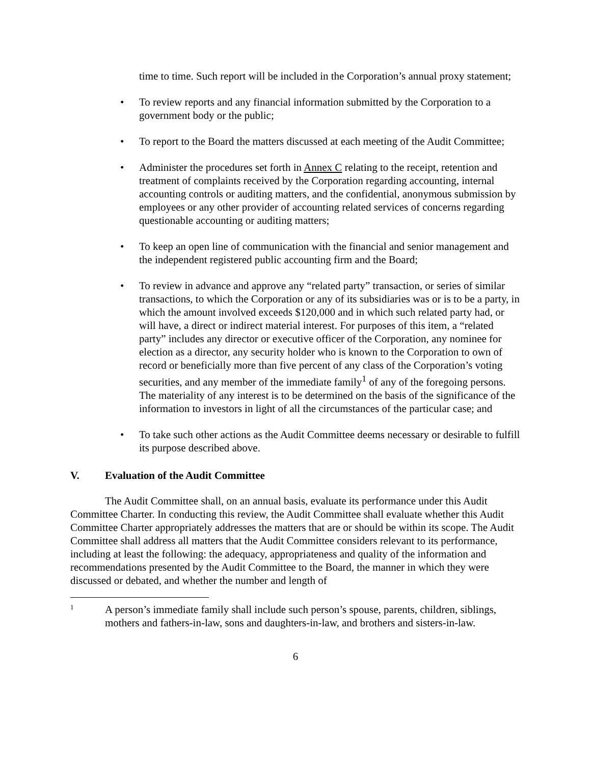time to time. Such report will be included in the Corporation’s annual proxy statement;
• To review reports and any financial information submitted by the Corporation to a government body or the public;
• To report to the Board the matters discussed at each meeting of the Audit Committee;
• Administer the procedures set forth in Annex C relating to the receipt, retention and treatment of complaints received by the Corporation regarding accounting, internal accounting controls or auditing matters, and the confidential, anonymous submission by employees or any other provider of accounting related services of concerns regarding questionable accounting or auditing matters;
• To keep an open line of communication with the financial and senior management and the independent registered public accounting firm and the Board;
• To review in advance and approve any “related party” transaction, or series of similar transactions, to which the Corporation or any of its subsidiaries was or is to be a party, in which the amount involved exceeds $120,000 and in which such related party had, or will have, a direct or indirect material interest. For purposes of this item, a “related party” includes any director or executive officer of the Corporation, any nominee for election as a director, any security holder who is known to the Corporation to own of record or beneficially more than five percent of any class of the Corporation’s voting securities, and any member of the immediate family<sup>1</sup> of any of the foregoing persons. The materiality of any interest is to be determined on the basis of the significance of the information to investors in light of all the circumstances of the particular case; and
• To take such other actions as the Audit Committee deems necessary or desirable to fulfill its purpose described above.
V. Evaluation of the Audit Committee
The Audit Committee shall, on an annual basis, evaluate its performance under this Audit Committee Charter. In conducting this review, the Audit Committee shall evaluate whether this Audit Committee Charter appropriately addresses the matters that are or should be within its scope. The Audit Committee shall address all matters that the Audit Committee considers relevant to its performance, including at least the following: the adequacy, appropriateness and quality of the information and recommendations presented by the Audit Committee to the Board, the manner in which they were discussed or debated, and whether the number and length of
1
A person’s immediate family shall include such person’s spouse, parents, children, siblings, mothers and fathers-in-law, sons and daughters-in-law, and brothers and sisters-in-law.
6